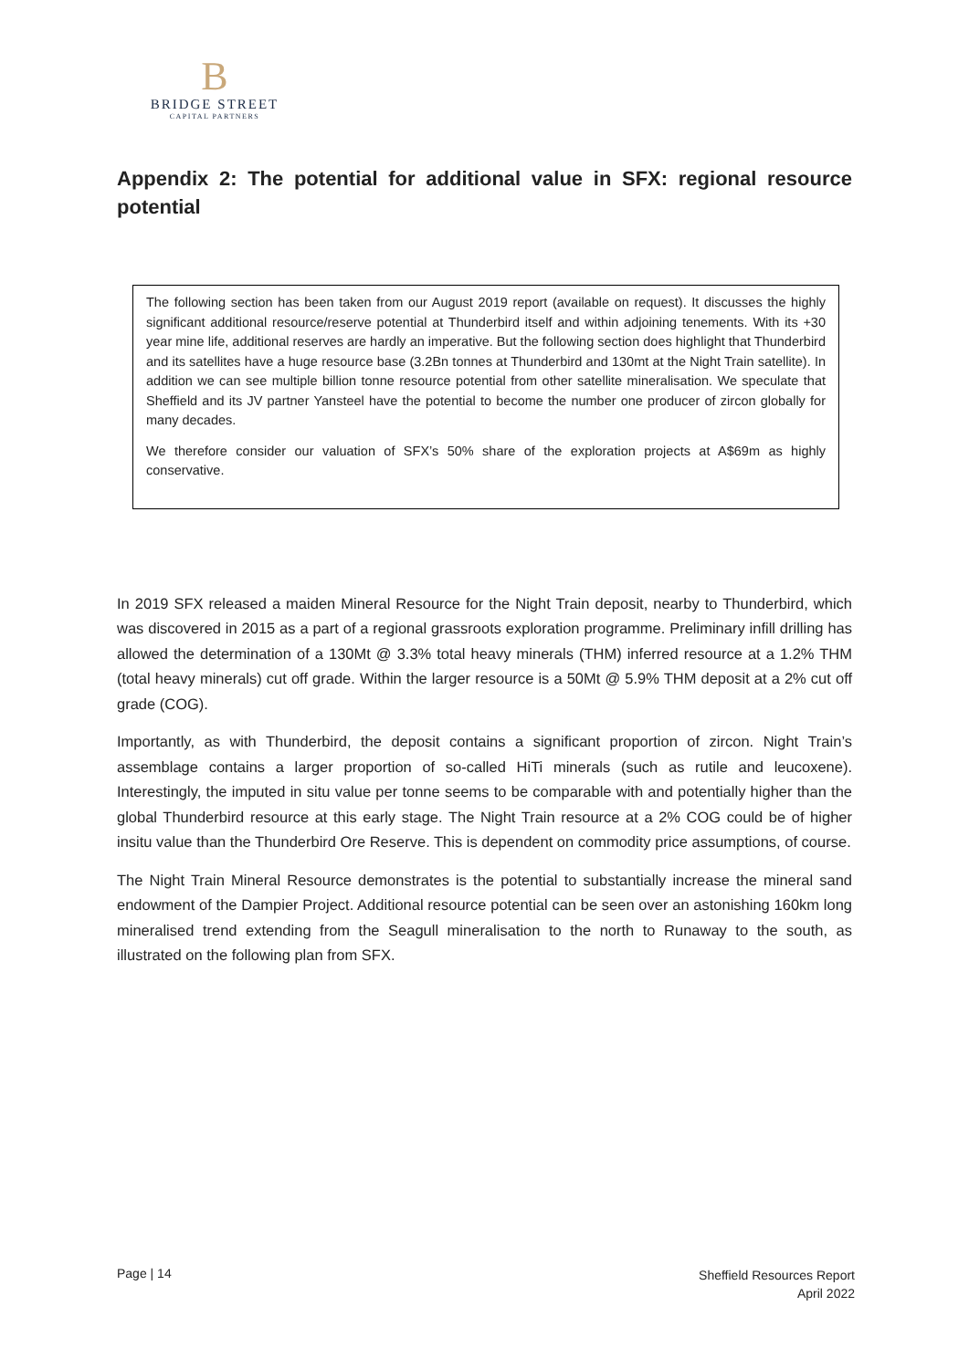B
BRIDGE STREET
CAPITAL PARTNERS
Appendix 2: The potential for additional value in SFX: regional resource potential
The following section has been taken from our August 2019 report (available on request). It discusses the highly significant additional resource/reserve potential at Thunderbird itself and within adjoining tenements. With its +30 year mine life, additional reserves are hardly an imperative. But the following section does highlight that Thunderbird and its satellites have a huge resource base (3.2Bn tonnes at Thunderbird and 130mt at the Night Train satellite). In addition we can see multiple billion tonne resource potential from other satellite mineralisation. We speculate that Sheffield and its JV partner Yansteel have the potential to become the number one producer of zircon globally for many decades.
We therefore consider our valuation of SFX’s 50% share of the exploration projects at A$69m as highly conservative.
In 2019 SFX released a maiden Mineral Resource for the Night Train deposit, nearby to Thunderbird, which was discovered in 2015 as a part of a regional grassroots exploration programme. Preliminary infill drilling has allowed the determination of a 130Mt @ 3.3% total heavy minerals (THM) inferred resource at a 1.2% THM (total heavy minerals) cut off grade. Within the larger resource is a 50Mt @ 5.9% THM deposit at a 2% cut off grade (COG).
Importantly, as with Thunderbird, the deposit contains a significant proportion of zircon. Night Train’s assemblage contains a larger proportion of so-called HiTi minerals (such as rutile and leucoxene). Interestingly, the imputed in situ value per tonne seems to be comparable with and potentially higher than the global Thunderbird resource at this early stage. The Night Train resource at a 2% COG could be of higher insitu value than the Thunderbird Ore Reserve. This is dependent on commodity price assumptions, of course.
The Night Train Mineral Resource demonstrates is the potential to substantially increase the mineral sand endowment of the Dampier Project. Additional resource potential can be seen over an astonishing 160km long mineralised trend extending from the Seagull mineralisation to the north to Runaway to the south, as illustrated on the following plan from SFX.
Page | 14
Sheffield Resources Report
April 2022